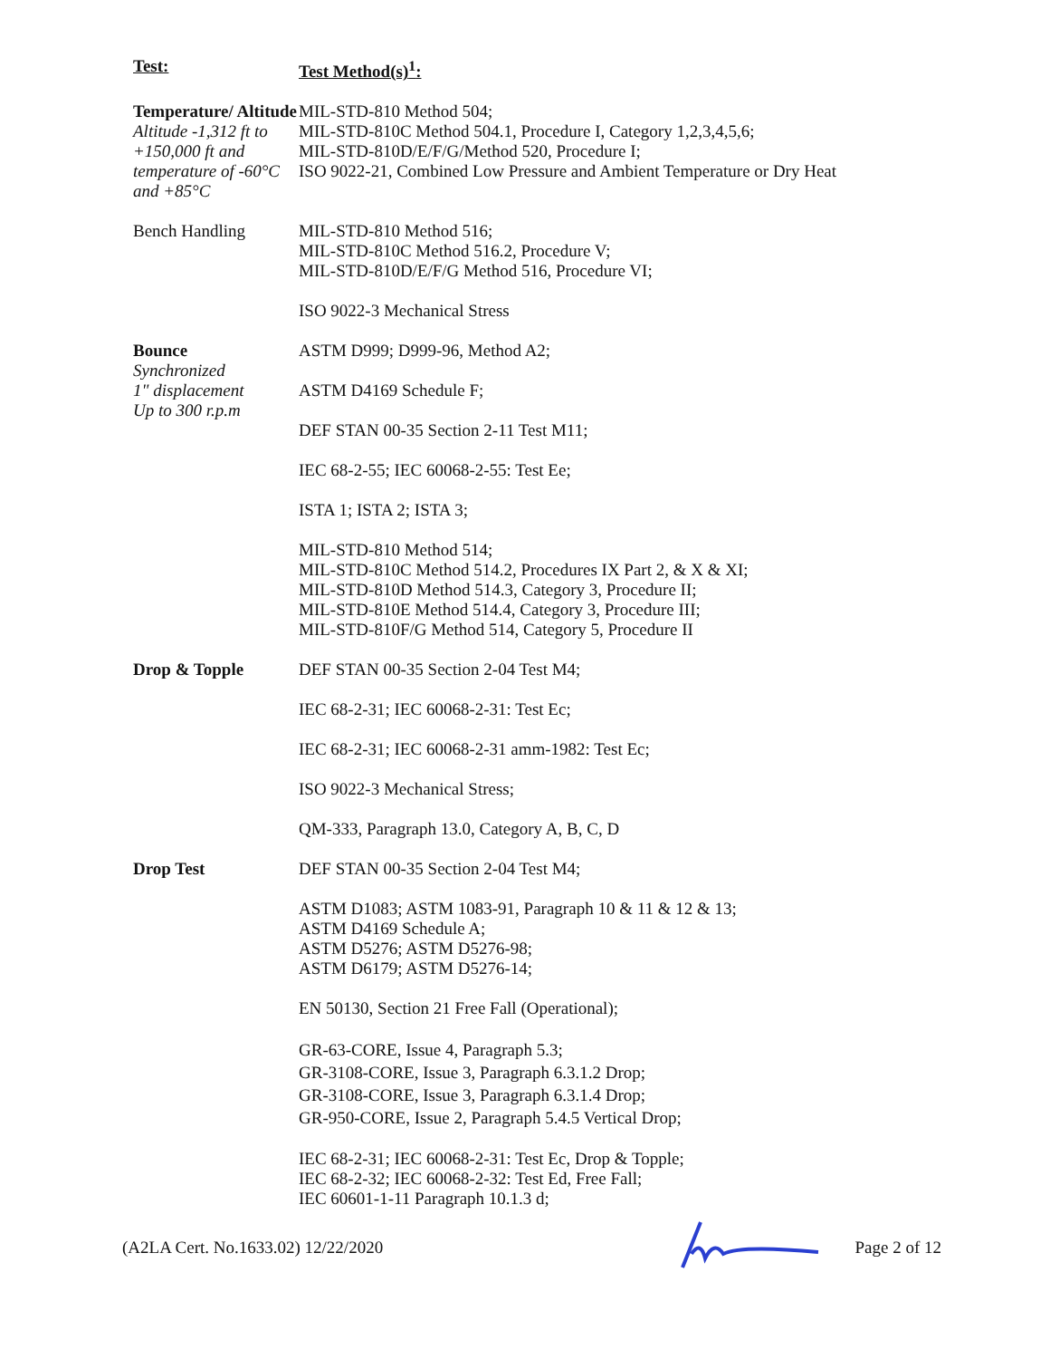| Test: | Test Method(s)<sup>1</sup>: |
| Temperature/ Altitude Altitude -1,312 ft to +150,000 ft and temperature of -60°C and +85°C | MIL-STD-810 Method 504; MIL-STD-810C Method 504.1, Procedure I, Category 1,2,3,4,5,6; MIL-STD-810D/E/F/G/Method 520, Procedure I; ISO 9022-21, Combined Low Pressure and Ambient Temperature or Dry Heat |
| Bench Handling | MIL-STD-810 Method 516; MIL-STD-810C Method 516.2, Procedure V; MIL-STD-810D/E/F/G Method 516, Procedure VI; ISO 9022-3 Mechanical Stress |
| Bounce Synchronized 1" displacement Up to 300 r.p.m | ASTM D999; D999-96, Method A2; ASTM D4169 Schedule F; DEF STAN 00-35 Section 2-11 Test M11; IEC 68-2-55; IEC 60068-2-55: Test Ee; ISTA 1; ISTA 2; ISTA 3; MIL-STD-810 Method 514; MIL-STD-810C Method 514.2, Procedures IX Part 2, & X & XI; MIL-STD-810D Method 514.3, Category 3, Procedure II; MIL-STD-810E Method 514.4, Category 3, Procedure III; MIL-STD-810F/G Method 514, Category 5, Procedure II |
| Drop & Topple | DEF STAN 00-35 Section 2-04 Test M4; IEC 68-2-31; IEC 60068-2-31: Test Ec; IEC 68-2-31; IEC 60068-2-31 amm-1982: Test Ec; ISO 9022-3 Mechanical Stress; QM-333, Paragraph 13.0, Category A, B, C, D |
| Drop Test | DEF STAN 00-35 Section 2-04 Test M4; ASTM D1083; ASTM 1083-91, Paragraph 10 & 11 & 12 & 13; ASTM D4169 Schedule A; ASTM D5276; ASTM D5276-98; ASTM D6179; ASTM D5276-14; EN 50130, Section 21 Free Fall (Operational); GR-63-CORE, Issue 4, Paragraph 5.3; GR-3108-CORE, Issue 3, Paragraph 6.3.1.2 Drop; GR-3108-CORE, Issue 3, Paragraph 6.3.1.4 Drop; GR-950-CORE, Issue 2, Paragraph 5.4.5 Vertical Drop; IEC 68-2-31; IEC 60068-2-31: Test Ec, Drop & Topple; IEC 68-2-32; IEC 60068-2-32: Test Ed, Free Fall; IEC 60601-1-11 Paragraph 10.1.3 d; |
(A2LA Cert. No.1633.02) 12/22/2020 Page 2 of 12